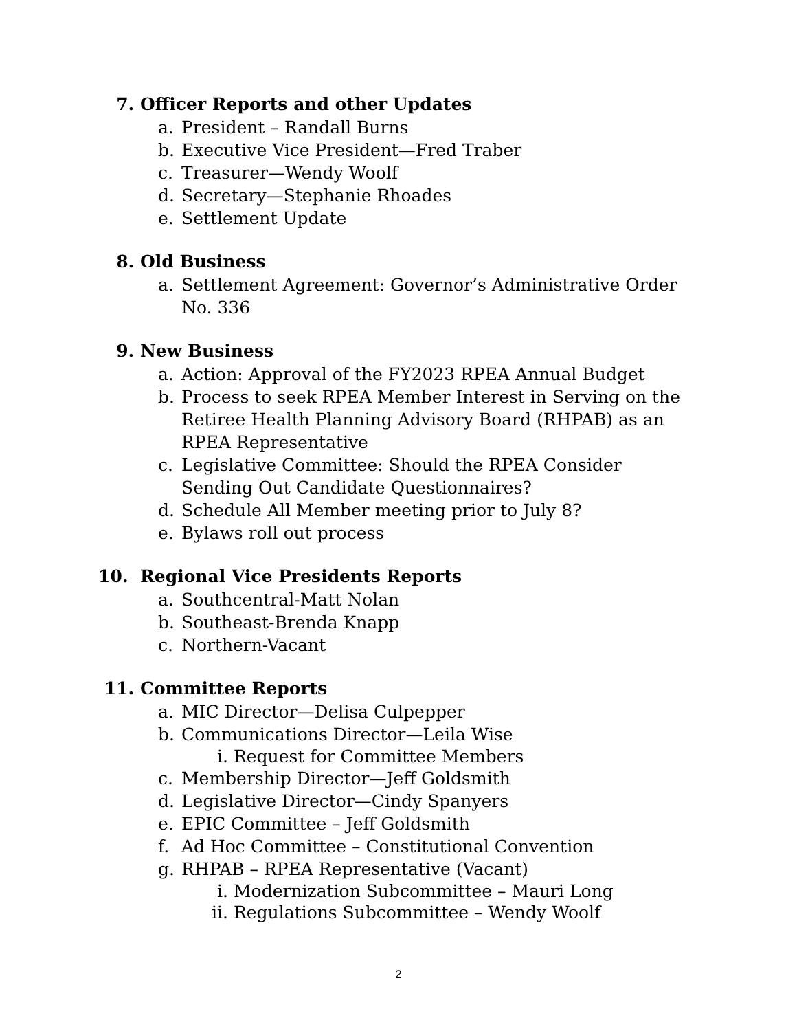7. Officer Reports and other Updates
a. President – Randall Burns
b. Executive Vice President—Fred Traber
c. Treasurer—Wendy Woolf
d. Secretary—Stephanie Rhoades
e. Settlement Update
8. Old Business
a. Settlement Agreement: Governor’s Administrative Order No. 336
9. New Business
a. Action: Approval of the FY2023 RPEA Annual Budget
b. Process to seek RPEA Member Interest in Serving on the Retiree Health Planning Advisory Board (RHPAB) as an RPEA Representative
c. Legislative Committee: Should the RPEA Consider Sending Out Candidate Questionnaires?
d. Schedule All Member meeting prior to July 8?
e. Bylaws roll out process
10. Regional Vice Presidents Reports
a. Southcentral-Matt Nolan
b. Southeast-Brenda Knapp
c. Northern-Vacant
11. Committee Reports
a. MIC Director—Delisa Culpepper
b. Communications Director—Leila Wise
i. Request for Committee Members
c. Membership Director—Jeff Goldsmith
d. Legislative Director—Cindy Spanyers
e. EPIC Committee – Jeff Goldsmith
f. Ad Hoc Committee – Constitutional Convention
g. RHPAB – RPEA Representative (Vacant)
i. Modernization Subcommittee – Mauri Long
ii. Regulations Subcommittee – Wendy Woolf
2